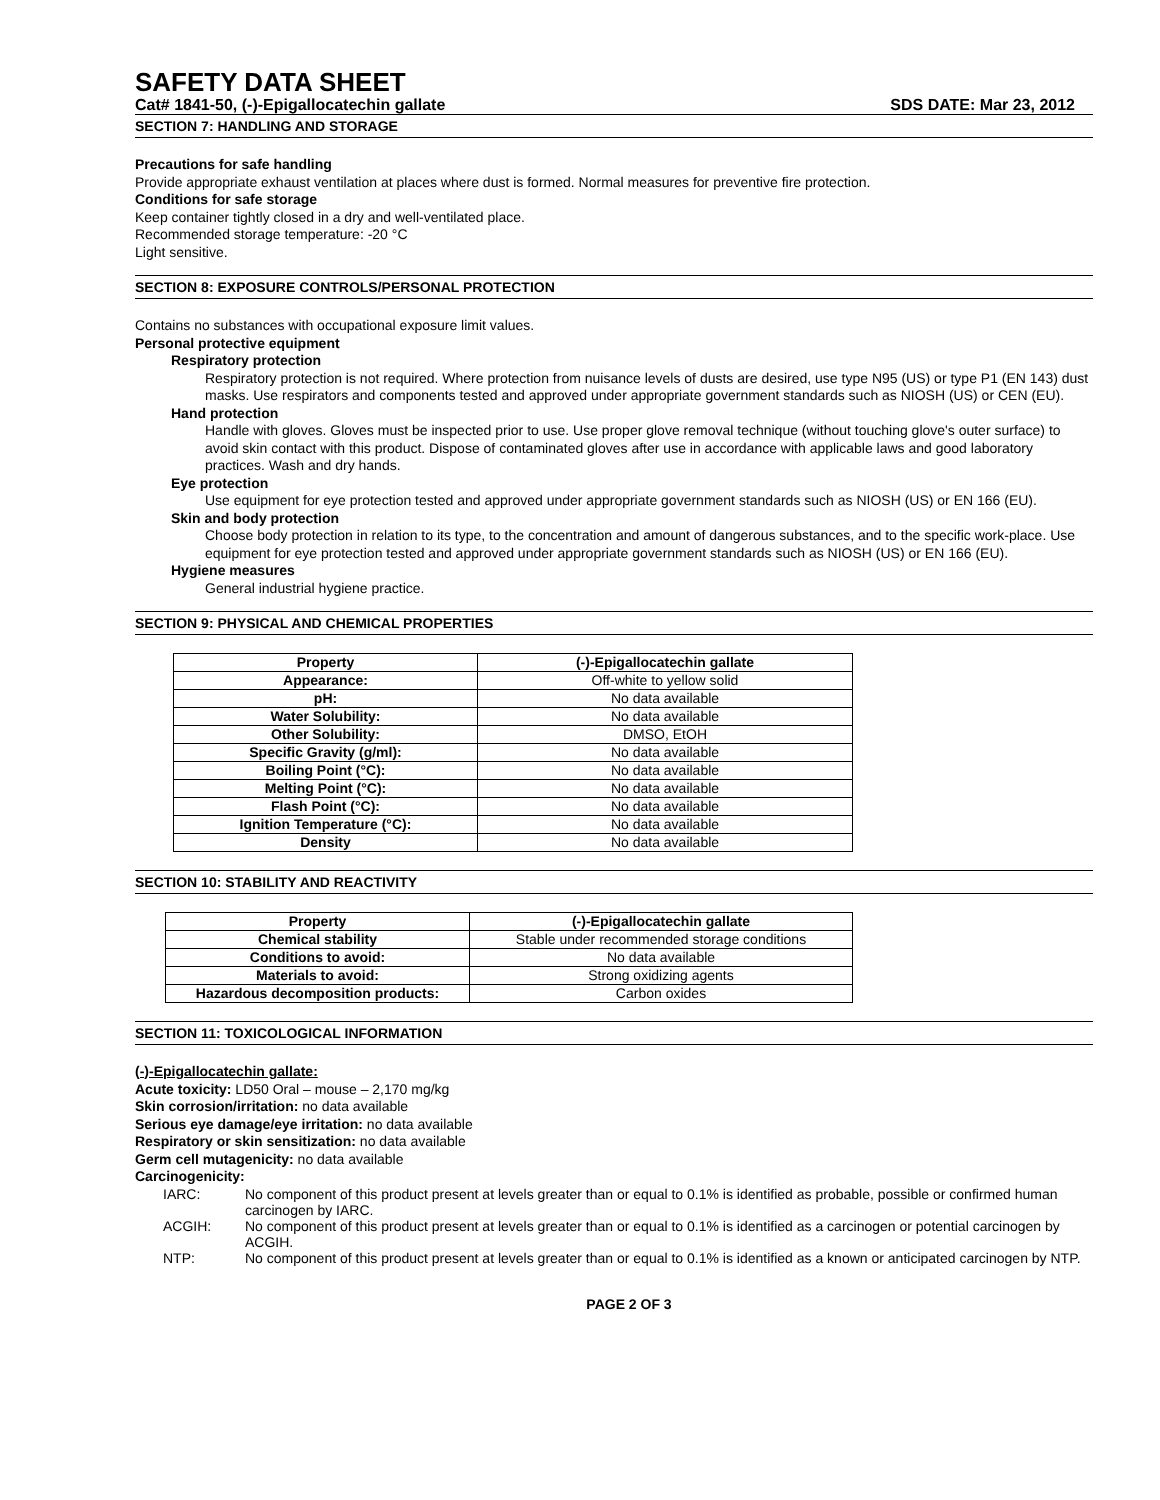SAFETY DATA SHEET
Cat# 1841-50, (-)-Epigallocatechin gallate SDS DATE: Mar 23, 2012
SECTION 7: HANDLING AND STORAGE
Precautions for safe handling
Provide appropriate exhaust ventilation at places where dust is formed. Normal measures for preventive fire protection.
Conditions for safe storage
Keep container tightly closed in a dry and well-ventilated place.
Recommended storage temperature: -20 °C
Light sensitive.
SECTION 8: EXPOSURE CONTROLS/PERSONAL PROTECTION
Contains no substances with occupational exposure limit values.
Personal protective equipment
Respiratory protection
Respiratory protection is not required. Where protection from nuisance levels of dusts are desired, use type N95 (US) or type P1 (EN 143) dust masks. Use respirators and components tested and approved under appropriate government standards such as NIOSH (US) or CEN (EU).
Hand protection
Handle with gloves. Gloves must be inspected prior to use. Use proper glove removal technique (without touching glove's outer surface) to avoid skin contact with this product. Dispose of contaminated gloves after use in accordance with applicable laws and good laboratory practices. Wash and dry hands.
Eye protection
Use equipment for eye protection tested and approved under appropriate government standards such as NIOSH (US) or EN 166 (EU).
Skin and body protection
Choose body protection in relation to its type, to the concentration and amount of dangerous substances, and to the specific work-place. Use equipment for eye protection tested and approved under appropriate government standards such as NIOSH (US) or EN 166 (EU).
Hygiene measures
General industrial hygiene practice.
SECTION 9: PHYSICAL AND CHEMICAL PROPERTIES
| Property | (-)-Epigallocatechin gallate |
| --- | --- |
| Appearance: | Off-white to yellow solid |
| pH: | No data available |
| Water Solubility: | No data available |
| Other Solubility: | DMSO, EtOH |
| Specific Gravity (g/ml): | No data available |
| Boiling Point (°C): | No data available |
| Melting Point (°C): | No data available |
| Flash Point (°C): | No data available |
| Ignition Temperature (°C): | No data available |
| Density | No data available |
SECTION 10: STABILITY AND REACTIVITY
| Property | (-)-Epigallocatechin gallate |
| --- | --- |
| Chemical stability | Stable under recommended storage conditions |
| Conditions to avoid: | No data available |
| Materials to avoid: | Strong oxidizing agents |
| Hazardous decomposition products: | Carbon oxides |
SECTION 11: TOXICOLOGICAL INFORMATION
(-)-Epigallocatechin gallate:
Acute toxicity: LD50 Oral – mouse – 2,170 mg/kg
Skin corrosion/irritation: no data available
Serious eye damage/eye irritation: no data available
Respiratory or skin sensitization: no data available
Germ cell mutagenicity: no data available
Carcinogenicity:
IARC: No component of this product present at levels greater than or equal to 0.1% is identified as probable, possible or confirmed human carcinogen by IARC.
ACGIH: No component of this product present at levels greater than or equal to 0.1% is identified as a carcinogen or potential carcinogen by ACGIH.
NTP: No component of this product present at levels greater than or equal to 0.1% is identified as a known or anticipated carcinogen by NTP.
PAGE 2 OF 3